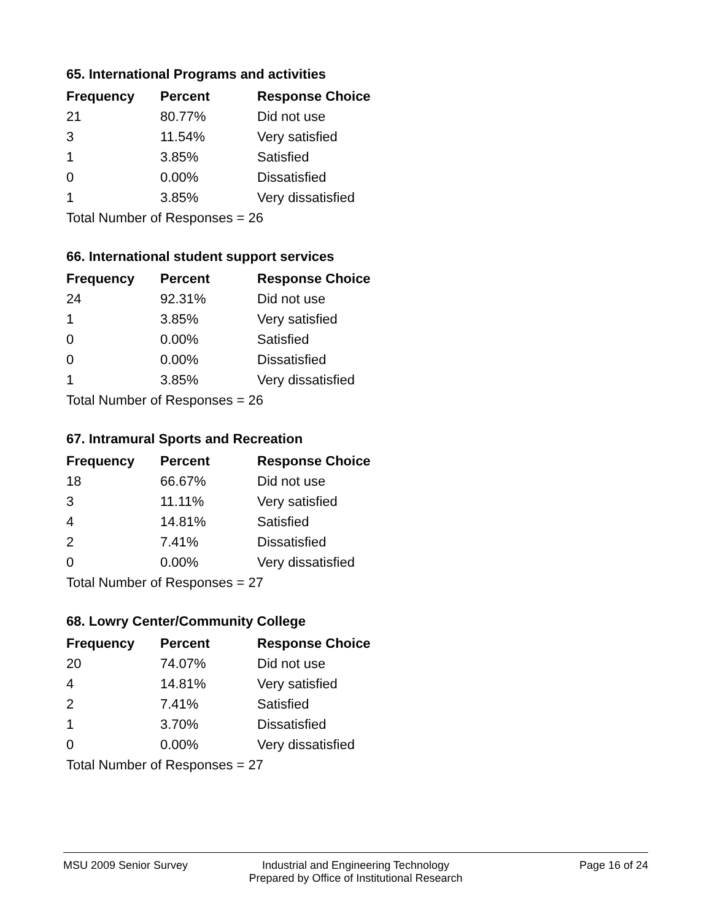65. International Programs and activities
| Frequency | Percent | Response Choice |
| --- | --- | --- |
| 21 | 80.77% | Did not use |
| 3 | 11.54% | Very satisfied |
| 1 | 3.85% | Satisfied |
| 0 | 0.00% | Dissatisfied |
| 1 | 3.85% | Very dissatisfied |
| Total Number of Responses = 26 | | |
66. International student support services
| Frequency | Percent | Response Choice |
| --- | --- | --- |
| 24 | 92.31% | Did not use |
| 1 | 3.85% | Very satisfied |
| 0 | 0.00% | Satisfied |
| 0 | 0.00% | Dissatisfied |
| 1 | 3.85% | Very dissatisfied |
| Total Number of Responses = 26 | | |
67. Intramural Sports and Recreation
| Frequency | Percent | Response Choice |
| --- | --- | --- |
| 18 | 66.67% | Did not use |
| 3 | 11.11% | Very satisfied |
| 4 | 14.81% | Satisfied |
| 2 | 7.41% | Dissatisfied |
| 0 | 0.00% | Very dissatisfied |
| Total Number of Responses = 27 | | |
68. Lowry Center/Community College
| Frequency | Percent | Response Choice |
| --- | --- | --- |
| 20 | 74.07% | Did not use |
| 4 | 14.81% | Very satisfied |
| 2 | 7.41% | Satisfied |
| 1 | 3.70% | Dissatisfied |
| 0 | 0.00% | Very dissatisfied |
| Total Number of Responses = 27 | | |
MSU 2009 Senior Survey Industrial and Engineering Technology
Prepared by Office of Institutional Research
Page 16 of 24